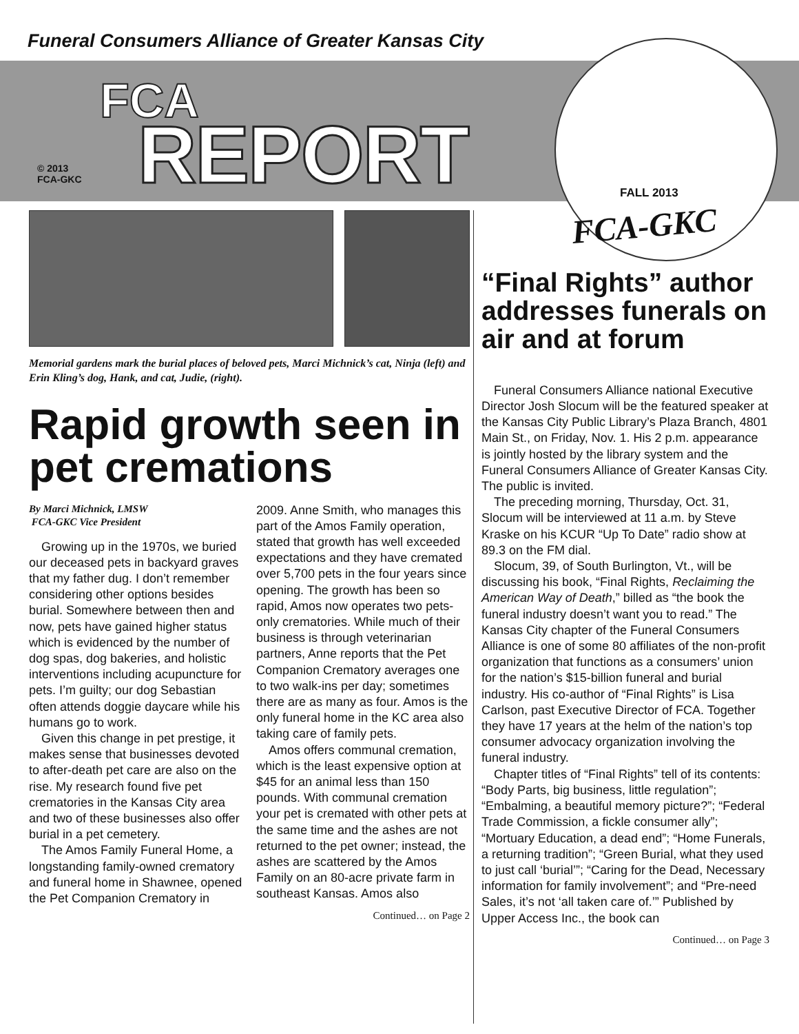Funeral Consumers Alliance of Greater Kansas City
© 2013
FCA-GKC
FCA
REPORT
FALL 2013
FCA-GKC
Memorial gardens mark the burial places of beloved pets, Marci Michnick’s cat, Ninja (left) and Erin Kling’s dog, Hank, and cat, Judie, (right).
Rapid growth seen in pet cremations
By Marci Michnick, LMSW
FCA-GKC Vice President
Growing up in the 1970s, we buried our deceased pets in backyard graves that my father dug. I don’t remember considering other options besides burial. Somewhere between then and now, pets have gained higher status which is evidenced by the number of dog spas, dog bakeries, and holistic interventions including acupuncture for pets. I’m guilty; our dog Sebastian often attends doggie daycare while his humans go to work.
Given this change in pet prestige, it makes sense that businesses devoted to after-death pet care are also on the rise. My research found five pet crematories in the Kansas City area and two of these businesses also offer burial in a pet cemetery.
The Amos Family Funeral Home, a longstanding family-owned crematory and funeral home in Shawnee, opened the Pet Companion Crematory in
2009. Anne Smith, who manages this part of the Amos Family operation, stated that growth has well exceeded expectations and they have cremated over 5,700 pets in the four years since opening. The growth has been so rapid, Amos now operates two pets-only crematories. While much of their business is through veterinarian partners, Anne reports that the Pet Companion Crematory averages one to two walk-ins per day; sometimes there are as many as four. Amos is the only funeral home in the KC area also taking care of family pets.
Amos offers communal cremation, which is the least expensive option at $45 for an animal less than 150 pounds. With communal cremation your pet is cremated with other pets at the same time and the ashes are not returned to the pet owner; instead, the ashes are scattered by the Amos Family on an 80-acre private farm in southeast Kansas. Amos also
Continued… on Page 2
“Final Rights” author addresses funerals on air and at forum
Funeral Consumers Alliance national Executive Director Josh Slocum will be the featured speaker at the Kansas City Public Library’s Plaza Branch, 4801 Main St., on Friday, Nov. 1. His 2 p.m. appearance is jointly hosted by the library system and the Funeral Consumers Alliance of Greater Kansas City. The public is invited.
The preceding morning, Thursday, Oct. 31, Slocum will be interviewed at 11 a.m. by Steve Kraske on his KCUR “Up To Date” radio show at 89.3 on the FM dial.
Slocum, 39, of South Burlington, Vt., will be discussing his book, “Final Rights, Reclaiming the American Way of Death,” billed as “the book the funeral industry doesn’t want you to read.” The Kansas City chapter of the Funeral Consumers Alliance is one of some 80 affiliates of the non-profit organization that functions as a consumers’ union for the nation’s $15-billion funeral and burial industry. His co-author of “Final Rights” is Lisa Carlson, past Executive Director of FCA. Together they have 17 years at the helm of the nation’s top consumer advocacy organization involving the funeral industry.
Chapter titles of “Final Rights” tell of its contents: “Body Parts, big business, little regulation”; “Embalming, a beautiful memory picture?”; “Federal Trade Commission, a fickle consumer ally”; “Mortuary Education, a dead end”; “Home Funerals, a returning tradition”; “Green Burial, what they used to just call ‘burial’”; “Caring for the Dead, Necessary information for family involvement”; and “Pre-need Sales, it’s not ‘all taken care of.’” Published by Upper Access Inc., the book can
Continued… on Page 3